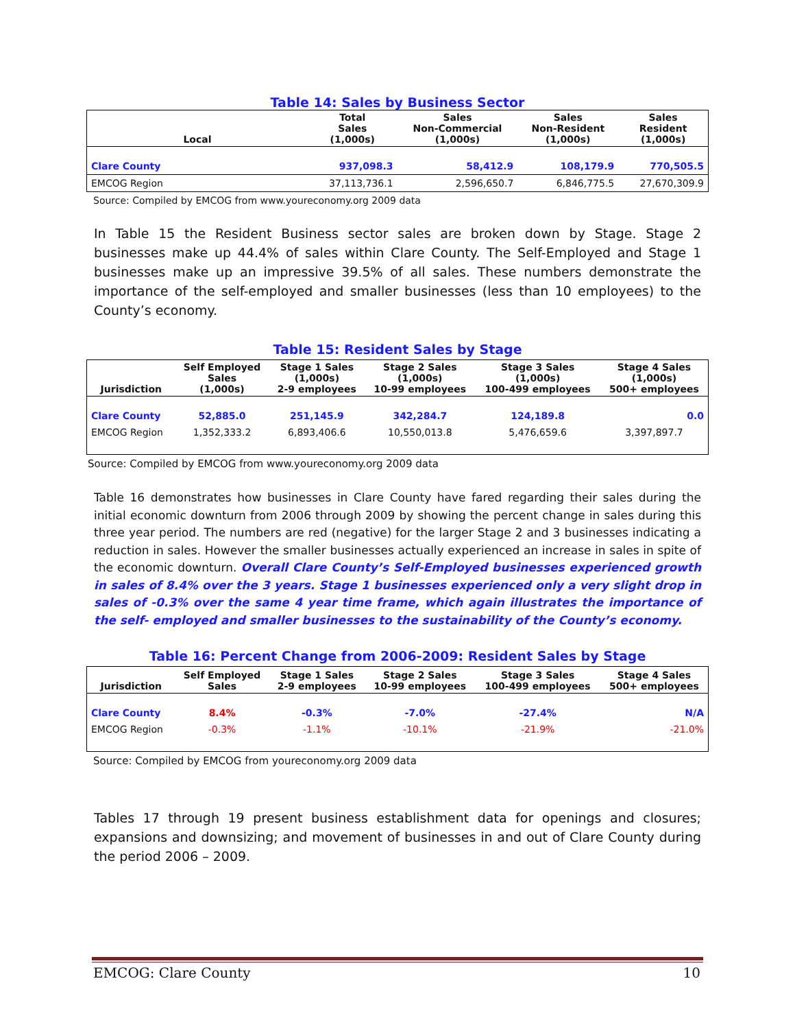Table 14: Sales by Business Sector
| Local | Total Sales (1,000s) | Sales Non-Commercial (1,000s) | Sales Non-Resident (1,000s) | Sales Resident (1,000s) |
| --- | --- | --- | --- | --- |
| Clare County | 937,098.3 | 58,412.9 | 108,179.9 | 770,505.5 |
| EMCOG Region | 37,113,736.1 | 2,596,650.7 | 6,846,775.5 | 27,670,309.9 |
Source: Compiled by EMCOG from www.youreconomy.org 2009 data
In Table 15 the Resident Business sector sales are broken down by Stage. Stage 2 businesses make up 44.4% of sales within Clare County. The Self-Employed and Stage 1 businesses make up an impressive 39.5% of all sales. These numbers demonstrate the importance of the self-employed and smaller businesses (less than 10 employees) to the County’s economy.
Table 15: Resident Sales by Stage
| Jurisdiction | Self Employed Sales (1,000s) | Stage 1 Sales (1,000s) 2-9 employees | Stage 2 Sales (1,000s) 10-99 employees | Stage 3 Sales (1,000s) 100-499 employees | Stage 4 Sales (1,000s) 500+ employees |
| --- | --- | --- | --- | --- | --- |
| Clare County | 52,885.0 | 251,145.9 | 342,284.7 | 124,189.8 | 0.0 |
| EMCOG Region | 1,352,333.2 | 6,893,406.6 | 10,550,013.8 | 5,476,659.6 | 3,397,897.7 |
Source: Compiled by EMCOG from www.youreconomy.org 2009 data
Table 16 demonstrates how businesses in Clare County have fared regarding their sales during the initial economic downturn from 2006 through 2009 by showing the percent change in sales during this three year period. The numbers are red (negative) for the larger Stage 2 and 3 businesses indicating a reduction in sales. However the smaller businesses actually experienced an increase in sales in spite of the economic downturn. Overall Clare County’s Self-Employed businesses experienced growth in sales of 8.4% over the 3 years. Stage 1 businesses experienced only a very slight drop in sales of -0.3% over the same 4 year time frame, which again illustrates the importance of the self- employed and smaller businesses to the sustainability of the County’s economy.
Table 16: Percent Change from 2006-2009: Resident Sales by Stage
| Jurisdiction | Self Employed Sales | Stage 1 Sales 2-9 employees | Stage 2 Sales 10-99 employees | Stage 3 Sales 100-499 employees | Stage 4 Sales 500+ employees |
| --- | --- | --- | --- | --- | --- |
| Clare County | 8.4% | -0.3% | -7.0% | -27.4% | N/A |
| EMCOG Region | -0.3% | -1.1% | -10.1% | -21.9% | -21.0% |
Source: Compiled by EMCOG from youreconomy.org 2009 data
Tables 17 through 19 present business establishment data for openings and closures; expansions and downsizing; and movement of businesses in and out of Clare County during the period 2006 – 2009.
EMCOG: Clare County 10